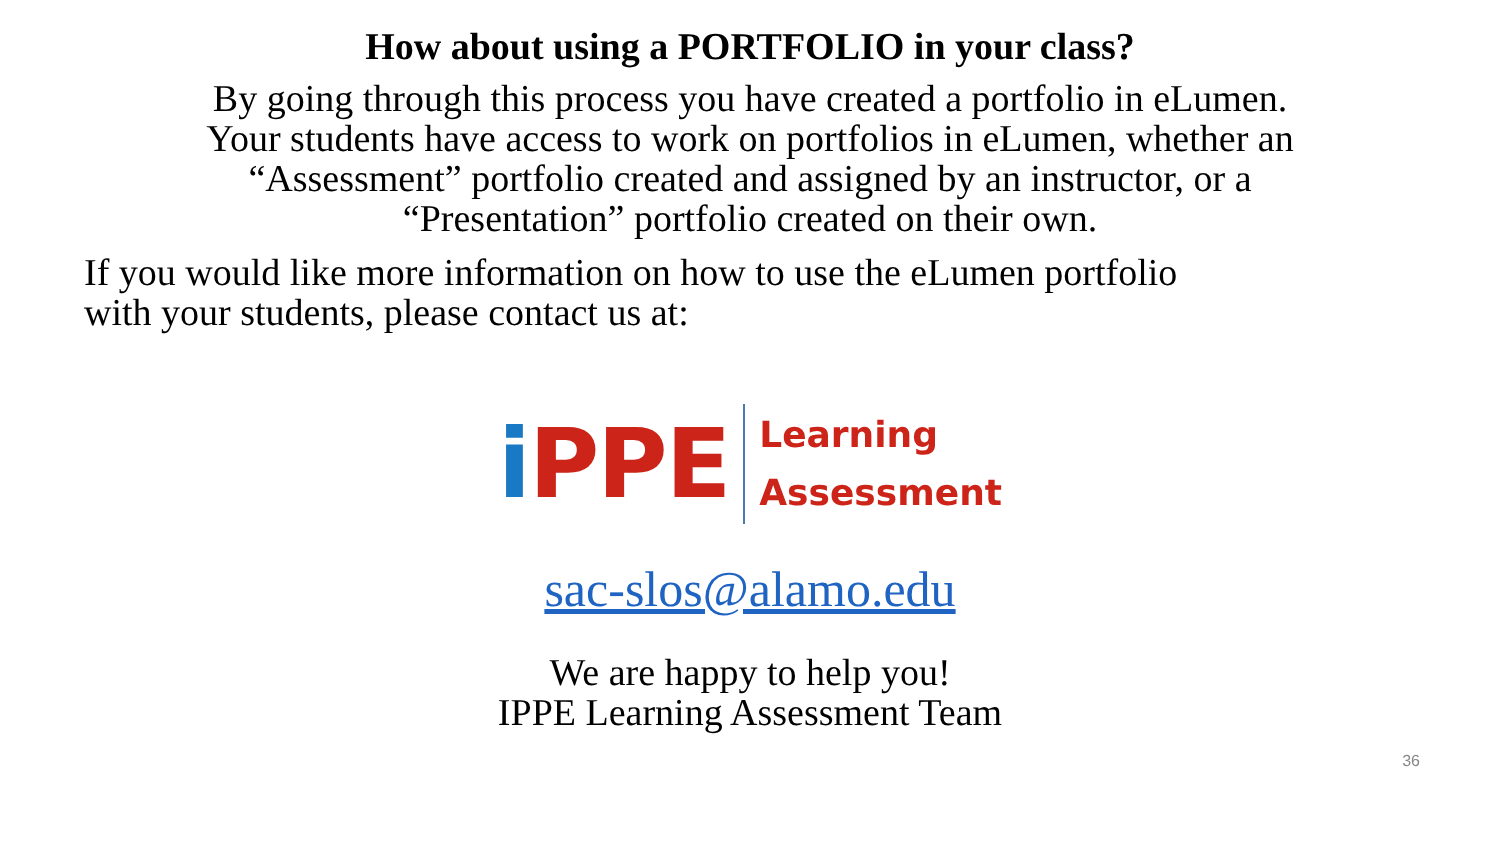How about using a PORTFOLIO in your class?
By going through this process you have created a portfolio in eLumen.
Your students have access to work on portfolios in eLumen, whether an
“Assessment” portfolio created and assigned by an instructor, or a
“Presentation” portfolio created on their own.
If you would like more information on how to use the eLumen portfolio
with your students, please contact us at:
i PPE
Learning
Assessment
sac-slos@alamo.edu
We are happy to help you!
IPPE Learning Assessment Team
36